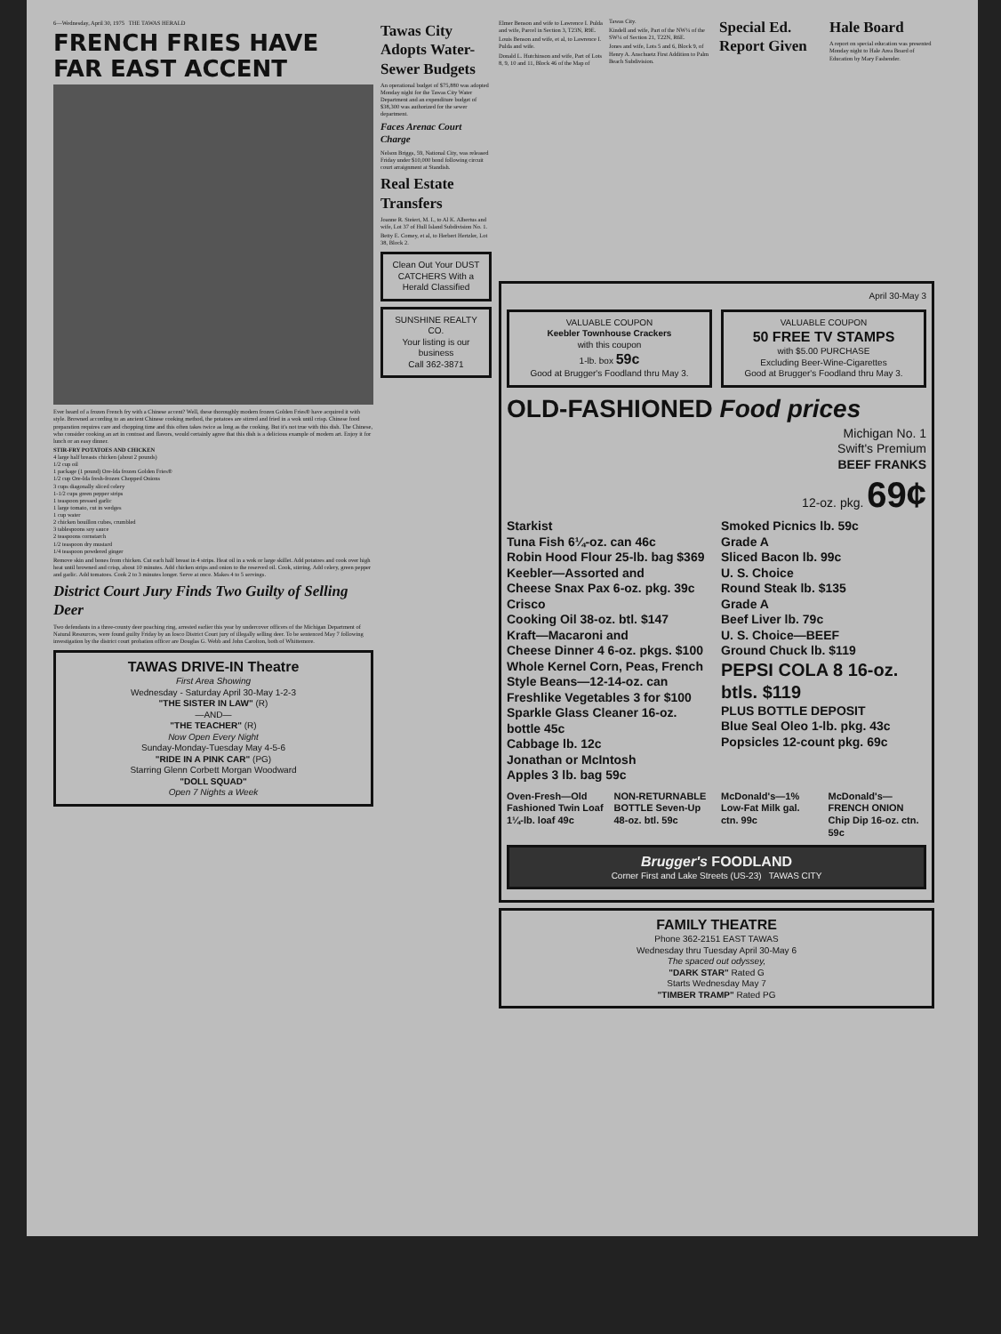6—Wednesday, April 30, 1975 THE TAWAS HERALD
FRENCH FRIES HAVE FAR EAST ACCENT
Ever heard of a frozen French fry with a Chinese accent? Well, these thoroughly modern frozen Golden Fries® have acquired it with style. Browned according to an ancient Chinese cooking method, the potatoes are stirred and fried in a wok until crisp. Chinese food preparation requires care and chopping time and this often takes twice as long as the cooking. But it's not true with this dish. The Chinese, who consider cooking an art in contrast and flavors, would certainly agree that this dish is a delicious example of modern art. Enjoy it for lunch or an easy dinner.
STIR-FRY POTATOES AND CHICKEN
4 large half breasts chicken (about 2 pounds)
1/2 cup oil
1 package (1 pound) Ore-Ida frozen Golden Fries®
1/2 cup Ore-Ida fresh-frozen Chopped Onions
3 cups diagonally sliced celery
1-1/2 cups green pepper strips
1 teaspoon pressed garlic
1 large tomato, cut in wedges
1 cup water
2 chicken bouillon cubes, crumbled
3 tablespoons soy sauce
2 teaspoons cornstarch
1/2 teaspoon dry mustard
1/4 teaspoon powdered ginger
Remove skin and bones from chicken. Cut each half breast in 4 strips. Heat oil in a wok or large skillet. Add potatoes and cook over high heat until browned and crisp, about 10 minutes. Add chicken strips and onion to the reserved oil. Cook, stirring. Add celery, green pepper and garlic. Add tomatoes. Cook 2 to 3 minutes longer. Serve at once. Makes 4 to 5 servings.
District Court Jury Finds Two Guilty of Selling Deer
Two defendants in a three-county deer poaching ring, arrested earlier this year by undercover officers of the Michigan Department of Natural Resources, were found guilty Friday by an Iosco District Court jury of illegally selling deer. To be sentenced May 7 following investigation by the district court probation officer are Douglas G. Webb and John Carolton, both of Whittemore.
TAWAS DRIVE-IN Theatre
First Area Showing
Wednesday - Saturday April 30-May 1-2-3
"THE SISTER IN LAW" (R)
—AND—
"THE TEACHER" (R)
Now Open Every Night
Sunday-Monday-Tuesday May 4-5-6
"RIDE IN A PINK CAR" (PG)
Starring Glenn Corbett Morgan Woodward
"DOLL SQUAD"
Open 7 Nights a Week
Tawas City Adopts Water-Sewer Budgets
An operational budget of $75,880 was adopted Monday night for the Tawas City Water Department and an expenditure budget of $38,300 was authorized for the sewer department.
Faces Arenac Court Charge
Nelson Briggs, 59, National City, was released Friday under $10,000 bond following circuit court arraignment at Standish.
Real Estate Transfers
Joanne R. Steiert, M. I., to Al K. Albertus and wife, Lot 37 of Hull Island Subdivision No. 1.
Betty E. Comey, et al, to Herbert Hertzler, Lot 38, Block 2.
Clean Out Your DUST CATCHERS With a Herald Classified
SUNSHINE REALTY CO.
Your listing is our business
Call 362-3871
Elmer Benson and wife to Lawrence I. Pulda and wife, Parcel in Section 3, T23N, R9E.
Louis Benson and wife, et al, to Lawrence I. Pulda and wife.
Donald L. Hutchinson and wife, Part of Lots 8, 9, 10 and 11, Block 46 of the Map of Tawas City.
Kindell and wife, Part of the NW¼ of the SW¼ of Section 21, T22N, R6E.
Jones and wife, Lots 5 and 6, Block 9, of Henry A. Anschuetz First Addition to Palm Beach Subdivision.
Special Ed. Report Given Hale Board
A report on special education was presented Monday night to Hale Area Board of Education by Mary Fasbender.
April 30-May 3
VALUABLE COUPON
Keebler Townhouse Crackers
with this coupon
1-lb. box 59c
Good at Brugger's Foodland thru May 3.
VALUABLE COUPON
50 FREE TV STAMPS
with $5.00 PURCHASE
Excluding Beer-Wine-Cigarettes
Good at Brugger's Foodland thru May 3.
OLD-FASHIONED Food prices
Michigan No. 1
Swift's Premium
BEEF FRANKS
12-oz. pkg. 69¢
Starkist
Tuna Fish 6¼-oz. can 46c
Robin Hood Flour 25-lb. bag $369
Keebler—Assorted and
Cheese Snax Pax 6-oz. pkg. 39c
Crisco
Cooking Oil 38-oz. btl. $147
Kraft—Macaroni and
Cheese Dinner 4 6-oz. pkgs. $100
Whole Kernel Corn, Peas, French Style Beans—12-14-oz. can
Freshlike Vegetables 3 for $100
Sparkle Glass Cleaner 16-oz. bottle 45c
Cabbage lb. 12c
Jonathan or McIntosh
Apples 3 lb. bag 59c
Smoked Picnics lb. 59c
Grade A
Sliced Bacon lb. 99c
U. S. Choice
Round Steak lb. $135
Grade A
Beef Liver lb. 79c
U. S. Choice—BEEF
Ground Chuck lb. $119
PEPSI COLA 8 16-oz. btls. $119
PLUS BOTTLE DEPOSIT
Blue Seal Oleo 1-lb. pkg. 43c
Popsicles 12-count pkg. 69c
Oven-Fresh—Old Fashioned Twin Loaf 1¼-lb. loaf 49c
NON-RETURNABLE BOTTLE Seven-Up 48-oz. btl. 59c
McDonald's—1% Low-Fat Milk gal. ctn. 99c
McDonald's—FRENCH ONION Chip Dip 16-oz. ctn. 59c
Brugger's FOODLAND
Corner First and Lake Streets (US-23) TAWAS CITY
FAMILY THEATRE
Phone 362-2151 EAST TAWAS
Wednesday thru Tuesday April 30-May 6
The spaced out odyssey,
"DARK STAR" Rated G
Starts Wednesday May 7
"TIMBER TRAMP" Rated PG